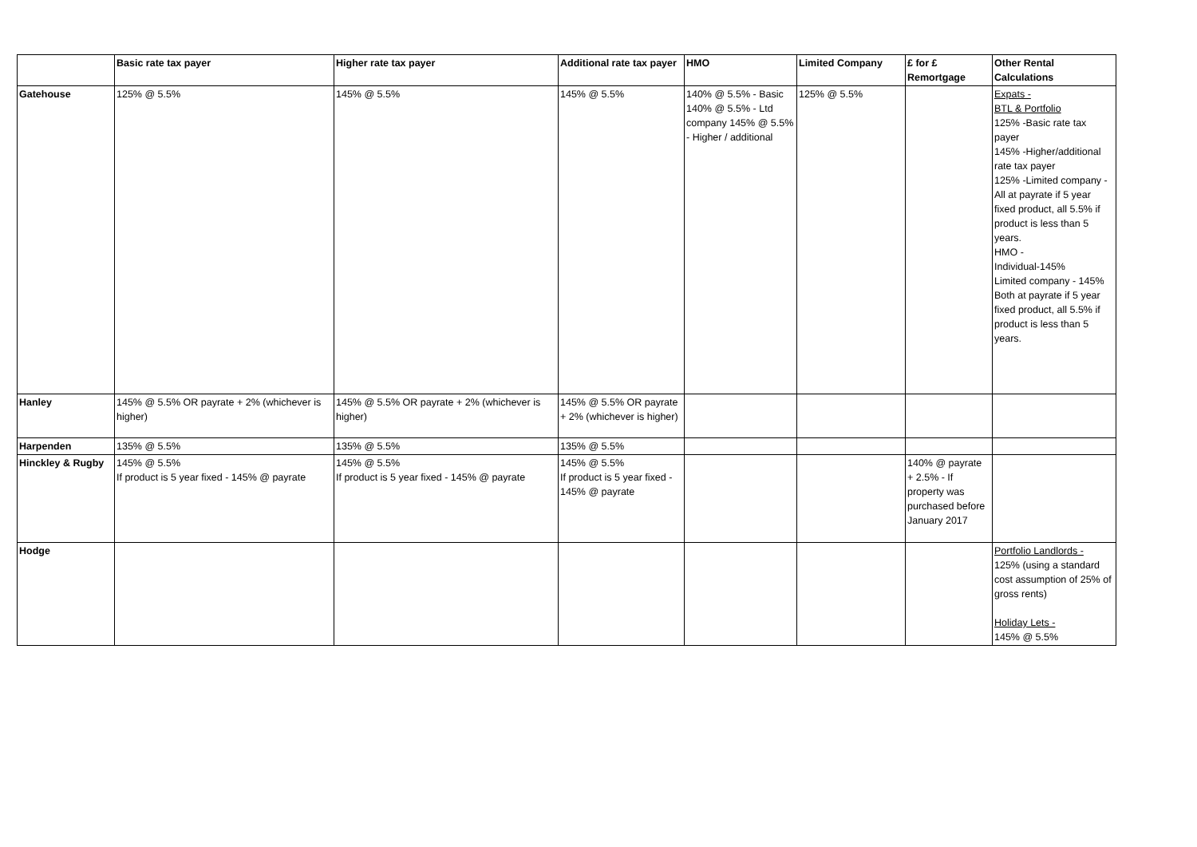| | Basic rate tax payer | Higher rate tax payer | Additional rate tax payer | HMO | Limited Company | £ for £ Remortgage | Other Rental Calculations |
| --- | --- | --- | --- | --- | --- | --- | --- |
| Gatehouse | 125% @ 5.5% | 145% @ 5.5% | 145% @ 5.5% | 140% @ 5.5% - Basic 140% @ 5.5% - Ltd company 145% @ 5.5% - Higher / additional | 125% @ 5.5% | | Expats - BTL & Portfolio 125% -Basic rate tax payer 145% -Higher/additional rate tax payer 125% -Limited company - All at payrate if 5 year fixed product, all 5.5% if product is less than 5 years. HMO - Individual-145% Limited company - 145% Both at payrate if 5 year fixed product, all 5.5% if product is less than 5 years. |
| Hanley | 145% @ 5.5% OR payrate + 2% (whichever is higher) | 145% @ 5.5% OR payrate + 2% (whichever is higher) | 145% @ 5.5% OR payrate + 2% (whichever is higher) | | | | |
| Harpenden | 135% @ 5.5% | 135% @ 5.5% | 135% @ 5.5% | | | | |
| Hinckley & Rugby | 145% @ 5.5% If product is 5 year fixed - 145% @ payrate | 145% @ 5.5% If product is 5 year fixed - 145% @ payrate | 145% @ 5.5% If product is 5 year fixed - 145% @ payrate | | | 140% @ payrate + 2.5% - If property was purchased before January 2017 | |
| Hodge | | | | | | | Portfolio Landlords - 125% (using a standard cost assumption of 25% of gross rents) Holiday Lets - 145% @ 5.5% |